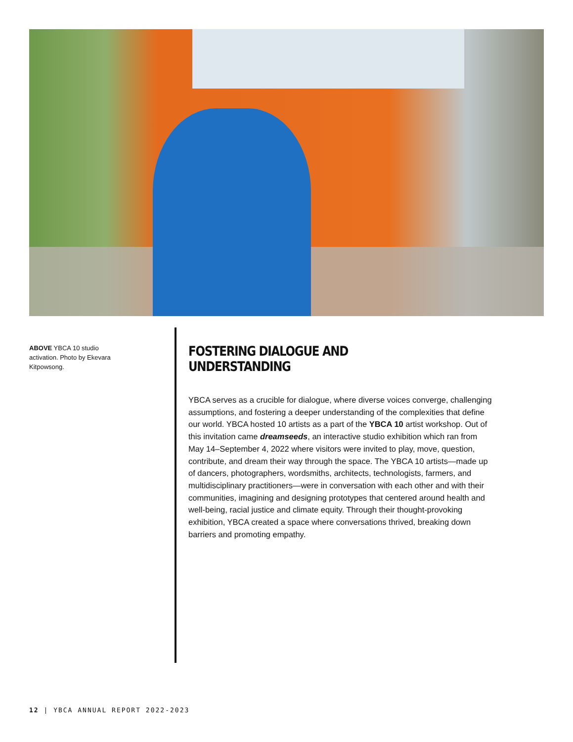ABOVE YBCA 10 studio activation. Photo by Ekevara Kitpowsong.
FOSTERING DIALOGUE AND UNDERSTANDING
YBCA serves as a crucible for dialogue, where diverse voices converge, challenging assumptions, and fostering a deeper understanding of the complexities that define our world. YBCA hosted 10 artists as a part of the YBCA 10 artist workshop. Out of this invitation came dreamseeds, an interactive studio exhibition which ran from May 14–September 4, 2022 where visitors were invited to play, move, question, contribute, and dream their way through the space. The YBCA 10 artists—made up of dancers, photographers, wordsmiths, architects, technologists, farmers, and multidisciplinary practitioners—were in conversation with each other and with their communities, imagining and designing prototypes that centered around health and well-being, racial justice and climate equity. Through their thought-provoking exhibition, YBCA created a space where conversations thrived, breaking down barriers and promoting empathy.
12 | YBCA ANNUAL REPORT 2022-2023